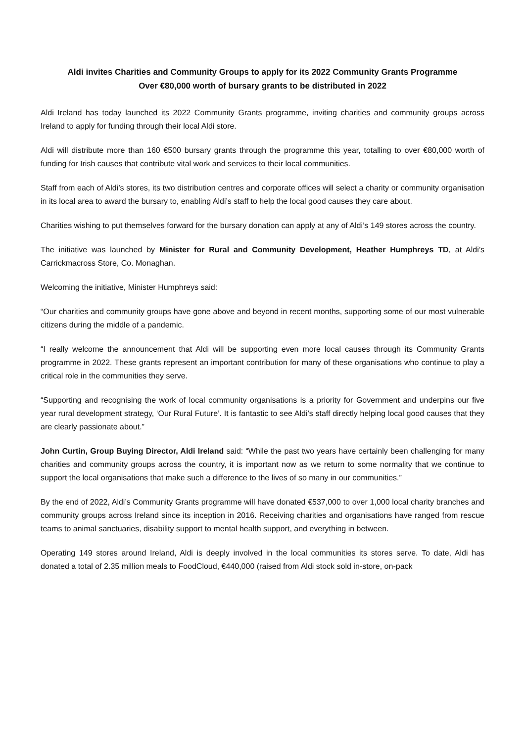Aldi invites Charities and Community Groups to apply for its 2022 Community Grants Programme
Over €80,000 worth of bursary grants to be distributed in 2022
Aldi Ireland has today launched its 2022 Community Grants programme, inviting charities and community groups across Ireland to apply for funding through their local Aldi store.
Aldi will distribute more than 160 €500 bursary grants through the programme this year, totalling to over €80,000 worth of funding for Irish causes that contribute vital work and services to their local communities.
Staff from each of Aldi’s stores, its two distribution centres and corporate offices will select a charity or community organisation in its local area to award the bursary to, enabling Aldi’s staff to help the local good causes they care about.
Charities wishing to put themselves forward for the bursary donation can apply at any of Aldi’s 149 stores across the country.
The initiative was launched by Minister for Rural and Community Development, Heather Humphreys TD, at Aldi’s Carrickmacross Store, Co. Monaghan.
Welcoming the initiative, Minister Humphreys said:
“Our charities and community groups have gone above and beyond in recent months, supporting some of our most vulnerable citizens during the middle of a pandemic.
“I really welcome the announcement that Aldi will be supporting even more local causes through its Community Grants programme in 2022. These grants represent an important contribution for many of these organisations who continue to play a critical role in the communities they serve.
“Supporting and recognising the work of local community organisations is a priority for Government and underpins our five year rural development strategy, ‘Our Rural Future’. It is fantastic to see Aldi’s staff directly helping local good causes that they are clearly passionate about.”
John Curtin, Group Buying Director, Aldi Ireland said: “While the past two years have certainly been challenging for many charities and community groups across the country, it is important now as we return to some normality that we continue to support the local organisations that make such a difference to the lives of so many in our communities.”
By the end of 2022, Aldi’s Community Grants programme will have donated €537,000 to over 1,000 local charity branches and community groups across Ireland since its inception in 2016. Receiving charities and organisations have ranged from rescue teams to animal sanctuaries, disability support to mental health support, and everything in between.
Operating 149 stores around Ireland, Aldi is deeply involved in the local communities its stores serve. To date, Aldi has donated a total of 2.35 million meals to FoodCloud, €440,000 (raised from Aldi stock sold in-store, on-pack